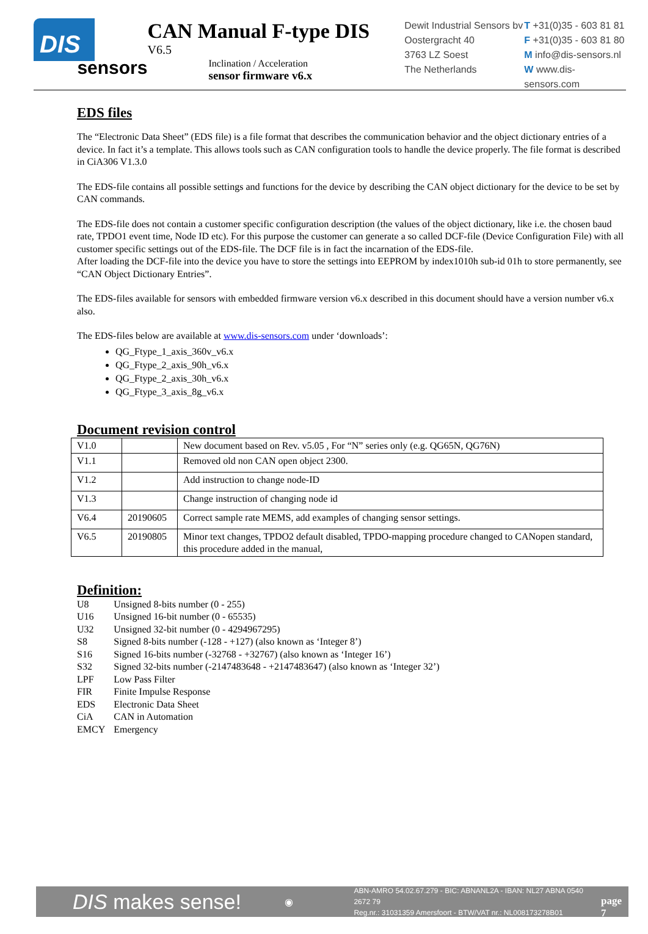DIS
sensors
CAN Manual F-type DIS
V6.5
Inclination / Acceleration
sensor firmware v6.x
Dewit Industrial Sensors bv
Oostergracht 40
3763 LZ Soest
The Netherlands
T +31(0)35 - 603 81 81
F +31(0)35 - 603 81 80
M info@dis-sensors.nl
W www.dis-sensors.com
EDS files
The “Electronic Data Sheet” (EDS file) is a file format that describes the communication behavior and the object dictionary entries of a device. In fact it’s a template. This allows tools such as CAN configuration tools to handle the device properly. The file format is described in CiA306 V1.3.0
The EDS-file contains all possible settings and functions for the device by describing the CAN object dictionary for the device to be set by CAN commands.
The EDS-file does not contain a customer specific configuration description (the values of the object dictionary, like i.e. the chosen baud rate, TPDO1 event time, Node ID etc). For this purpose the customer can generate a so called DCF-file (Device Configuration File) with all customer specific settings out of the EDS-file. The DCF file is in fact the incarnation of the EDS-file.
After loading the DCF-file into the device you have to store the settings into EEPROM by index1010h sub-id 01h to store permanently, see “CAN Object Dictionary Entries”.
The EDS-files available for sensors with embedded firmware version v6.x described in this document should have a version number v6.x also.
The EDS-files below are available at www.dis-sensors.com under ‘downloads’:
QG_Ftype_1_axis_360v_v6.x
QG_Ftype_2_axis_90h_v6.x
QG_Ftype_2_axis_30h_v6.x
QG_Ftype_3_axis_8g_v6.x
Document revision control
| V1.0 | | New document based on Rev. v5.05 , For “N” series only (e.g. QG65N, QG76N) |
| V1.1 | | Removed old non CAN open object 2300. |
| V1.2 | | Add instruction to change node-ID |
| V1.3 | | Change instruction of changing node id |
| V6.4 | 20190605 | Correct sample rate MEMS, add examples of changing sensor settings. |
| V6.5 | 20190805 | Minor text changes, TPDO2 default disabled, TPDO-mapping procedure changed to CANopen standard, this procedure added in the manual, |
Definition:
| U8 | Unsigned 8-bits number (0 - 255) |
| U16 | Unsigned 16-bit number (0 - 65535) |
| U32 | Unsigned 32-bit number (0 - 4294967295) |
| S8 | Signed 8-bits number (-128 - +127) (also known as ‘Integer 8’) |
| S16 | Signed 16-bits number (-32768 - +32767) (also known as ‘Integer 16’) |
| S32 | Signed 32-bits number (-2147483648 - +2147483647) (also known as ‘Integer 32’) |
| LPF | Low Pass Filter |
| FIR | Finite Impulse Response |
| EDS | Electronic Data Sheet |
| CiA | CAN in Automation |
| EMCY | Emergency |
DIS makes sense!
◉
ABN-AMRO 54.02.67.279 - BIC: ABNANL2A - IBAN: NL27 ABNA 0540 2672 79
Reg.nr.: 31031359 Amersfoort - BTW/VAT nr.: NL008173278B01
page 7